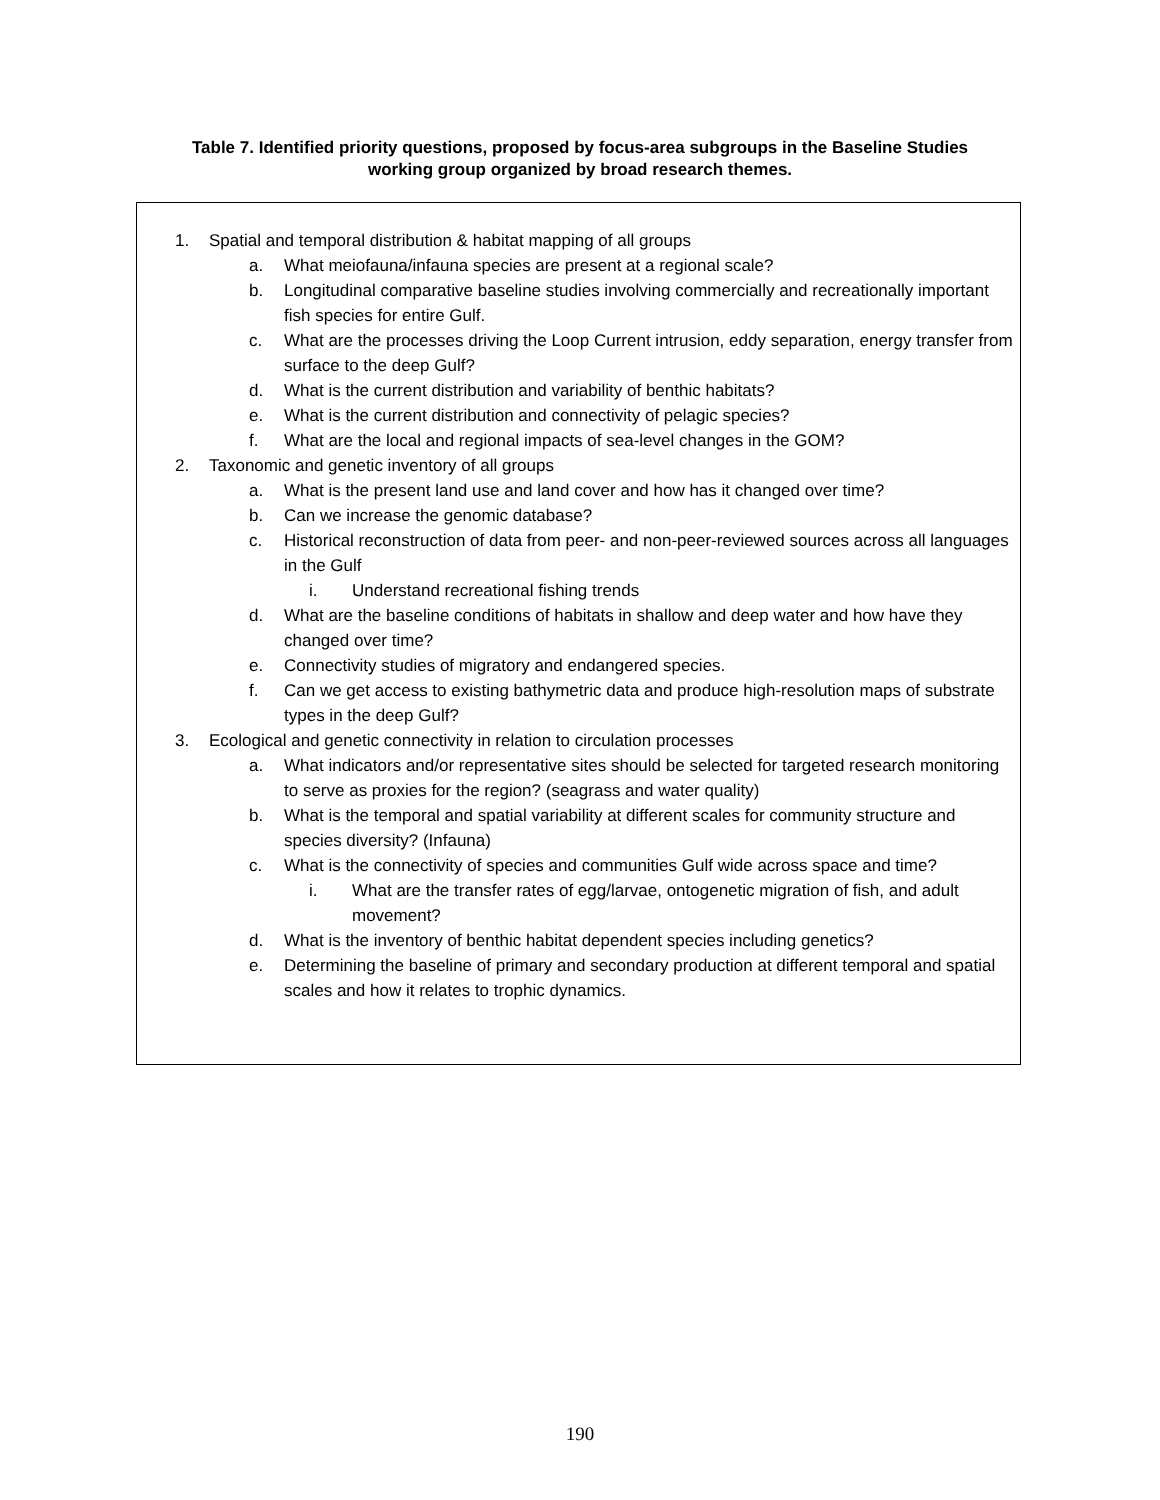Table 7. Identified priority questions, proposed by focus-area subgroups in the Baseline Studies
working group organized by broad research themes.
1. Spatial and temporal distribution & habitat mapping of all groups
a. What meiofauna/infauna species are present at a regional scale?
b. Longitudinal comparative baseline studies involving commercially and recreationally important fish species for entire Gulf.
c. What are the processes driving the Loop Current intrusion, eddy separation, energy transfer from surface to the deep Gulf?
d. What is the current distribution and variability of benthic habitats?
e. What is the current distribution and connectivity of pelagic species?
f. What are the local and regional impacts of sea-level changes in the GOM?
2. Taxonomic and genetic inventory of all groups
a. What is the present land use and land cover and how has it changed over time?
b. Can we increase the genomic database?
c. Historical reconstruction of data from peer- and non-peer-reviewed sources across all languages in the Gulf
i. Understand recreational fishing trends
d. What are the baseline conditions of habitats in shallow and deep water and how have they changed over time?
e. Connectivity studies of migratory and endangered species.
f. Can we get access to existing bathymetric data and produce high-resolution maps of substrate types in the deep Gulf?
3. Ecological and genetic connectivity in relation to circulation processes
a. What indicators and/or representative sites should be selected for targeted research monitoring to serve as proxies for the region? (seagrass and water quality)
b. What is the temporal and spatial variability at different scales for community structure and species diversity? (Infauna)
c. What is the connectivity of species and communities Gulf wide across space and time?
i. What are the transfer rates of egg/larvae, ontogenetic migration of fish, and adult movement?
d. What is the inventory of benthic habitat dependent species including genetics?
e. Determining the baseline of primary and secondary production at different temporal and spatial scales and how it relates to trophic dynamics.
190